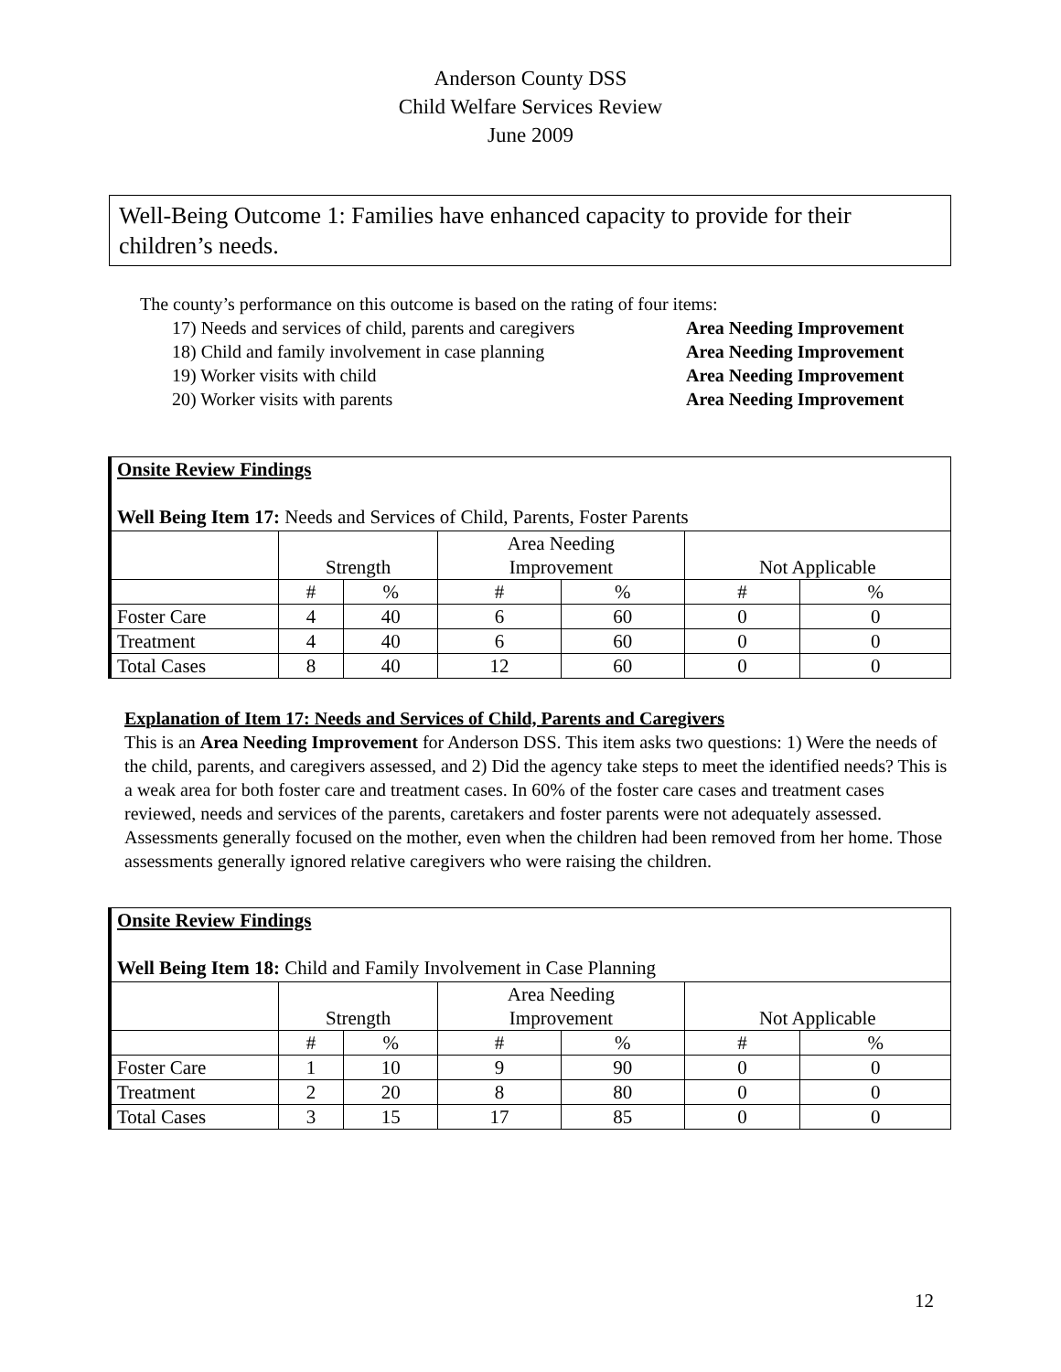Anderson County DSS
Child Welfare Services Review
June 2009
Well-Being Outcome 1: Families have enhanced capacity to provide for their children’s needs.
The county’s performance on this outcome is based on the rating of four items:
17) Needs and services of child, parents and caregivers Area Needing Improvement
18) Child and family involvement in case planning Area Needing Improvement
19) Worker visits with child Area Needing Improvement
20) Worker visits with parents Area Needing Improvement
| Onsite Review Findings Well Being Item 17: Needs and Services of Child, Parents, Foster Parents | | | | | | |
| | Strength | | Area Needing Improvement | | Not Applicable | |
| | # | % | # | % | # | % |
| Foster Care | 4 | 40 | 6 | 60 | 0 | 0 |
| Treatment | 4 | 40 | 6 | 60 | 0 | 0 |
| Total Cases | 8 | 40 | 12 | 60 | 0 | 0 |
Explanation of Item 17: Needs and Services of Child, Parents and Caregivers
This is an Area Needing Improvement for Anderson DSS. This item asks two questions: 1) Were the needs of the child, parents, and caregivers assessed, and 2) Did the agency take steps to meet the identified needs? This is a weak area for both foster care and treatment cases. In 60% of the foster care cases and treatment cases reviewed, needs and services of the parents, caretakers and foster parents were not adequately assessed. Assessments generally focused on the mother, even when the children had been removed from her home. Those assessments generally ignored relative caregivers who were raising the children.
| Onsite Review Findings Well Being Item 18: Child and Family Involvement in Case Planning | | | | | | |
| | Strength | | Area Needing Improvement | | Not Applicable | |
| | # | % | # | % | # | % |
| Foster Care | 1 | 10 | 9 | 90 | 0 | 0 |
| Treatment | 2 | 20 | 8 | 80 | 0 | 0 |
| Total Cases | 3 | 15 | 17 | 85 | 0 | 0 |
12